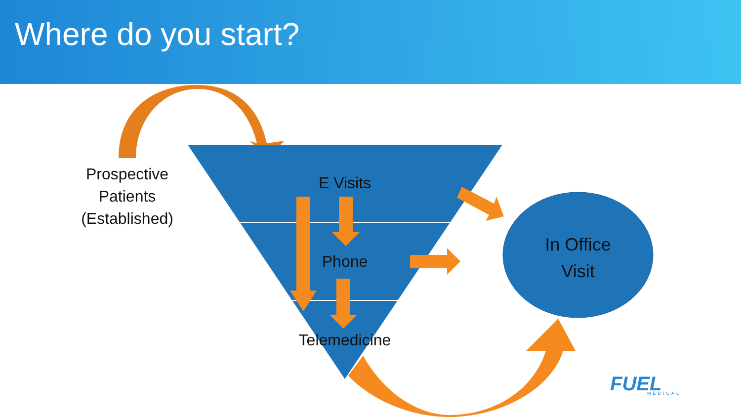Where do you start?
FUEL
MEDICAL
Prospective
Patients
(Established)
E Visits
Phone
Telemedicine
In Office
Visit